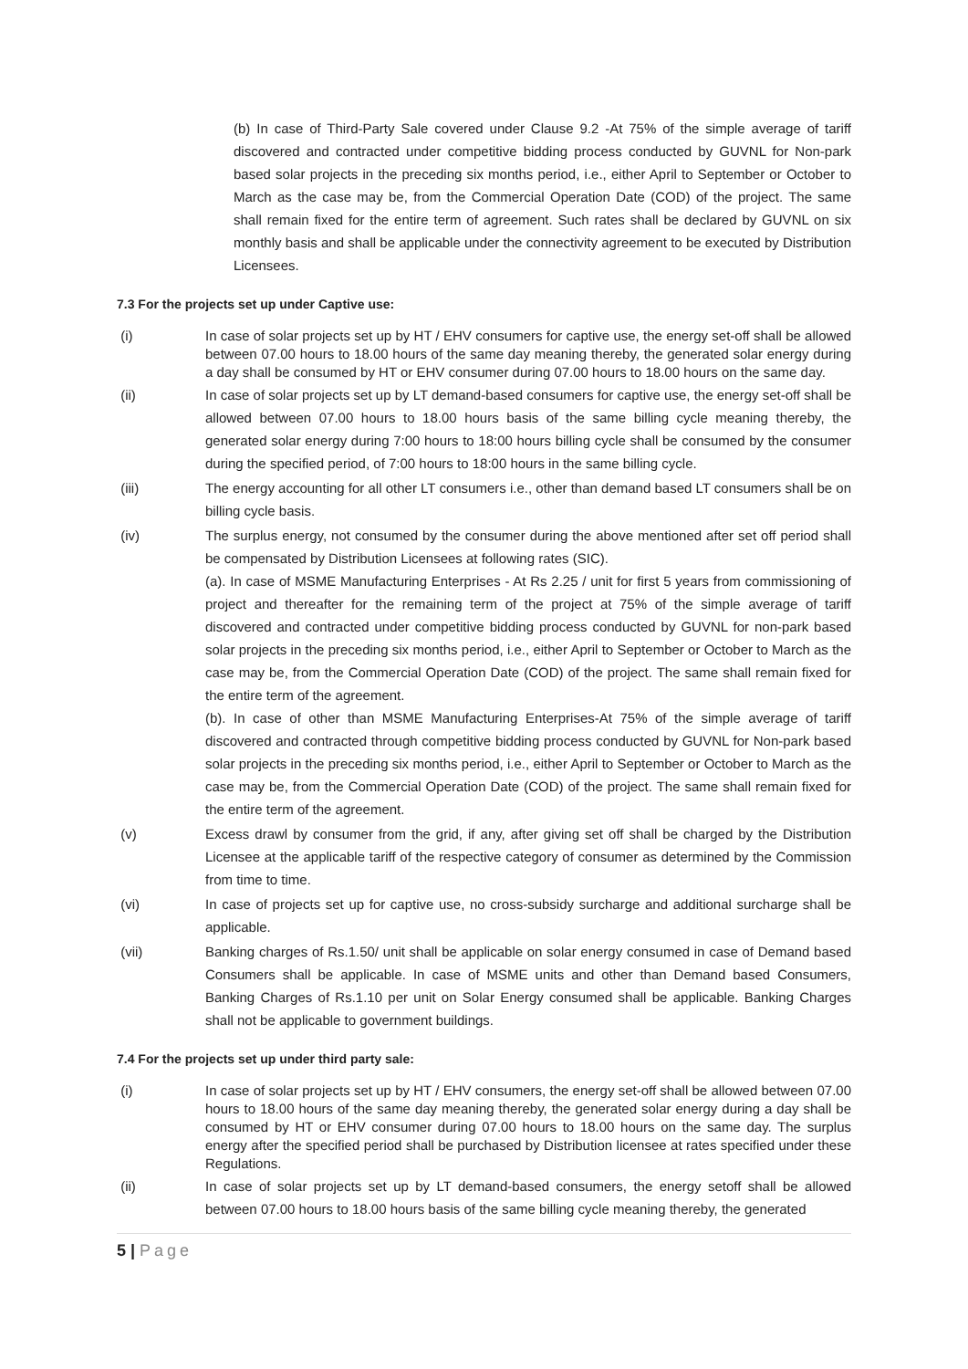(b) In case of Third-Party Sale covered under Clause 9.2 -At 75% of the simple average of tariff discovered and contracted under competitive bidding process conducted by GUVNL for Non-park based solar projects in the preceding six months period, i.e., either April to September or October to March as the case may be, from the Commercial Operation Date (COD) of the project. The same shall remain fixed for the entire term of agreement. Such rates shall be declared by GUVNL on six monthly basis and shall be applicable under the connectivity agreement to be executed by Distribution Licensees.
7.3 For the projects set up under Captive use:
(i) In case of solar projects set up by HT / EHV consumers for captive use, the energy set-off shall be allowed between 07.00 hours to 18.00 hours of the same day meaning thereby, the generated solar energy during a day shall be consumed by HT or EHV consumer during 07.00 hours to 18.00 hours on the same day.
(ii) In case of solar projects set up by LT demand-based consumers for captive use, the energy set-off shall be allowed between 07.00 hours to 18.00 hours basis of the same billing cycle meaning thereby, the generated solar energy during 7:00 hours to 18:00 hours billing cycle shall be consumed by the consumer during the specified period, of 7:00 hours to 18:00 hours in the same billing cycle.
(iii) The energy accounting for all other LT consumers i.e., other than demand based LT consumers shall be on billing cycle basis.
(iv) The surplus energy, not consumed by the consumer during the above mentioned after set off period shall be compensated by Distribution Licensees at following rates (SIC).
(a). In case of MSME Manufacturing Enterprises - At Rs 2.25 / unit for first 5 years from commissioning of project and thereafter for the remaining term of the project at 75% of the simple average of tariff discovered and contracted under competitive bidding process conducted by GUVNL for non-park based solar projects in the preceding six months period, i.e., either April to September or October to March as the case may be, from the Commercial Operation Date (COD) of the project. The same shall remain fixed for the entire term of the agreement.
(b). In case of other than MSME Manufacturing Enterprises-At 75% of the simple average of tariff discovered and contracted through competitive bidding process conducted by GUVNL for Non-park based solar projects in the preceding six months period, i.e., either April to September or October to March as the case may be, from the Commercial Operation Date (COD) of the project. The same shall remain fixed for the entire term of the agreement.
(v) Excess drawl by consumer from the grid, if any, after giving set off shall be charged by the Distribution Licensee at the applicable tariff of the respective category of consumer as determined by the Commission from time to time.
(vi) In case of projects set up for captive use, no cross-subsidy surcharge and additional surcharge shall be applicable.
(vii) Banking charges of Rs.1.50/ unit shall be applicable on solar energy consumed in case of Demand based Consumers shall be applicable. In case of MSME units and other than Demand based Consumers, Banking Charges of Rs.1.10 per unit on Solar Energy consumed shall be applicable. Banking Charges shall not be applicable to government buildings.
7.4 For the projects set up under third party sale:
(i) In case of solar projects set up by HT / EHV consumers, the energy set-off shall be allowed between 07.00 hours to 18.00 hours of the same day meaning thereby, the generated solar energy during a day shall be consumed by HT or EHV consumer during 07.00 hours to 18.00 hours on the same day. The surplus energy after the specified period shall be purchased by Distribution licensee at rates specified under these Regulations.
(ii) In case of solar projects set up by LT demand-based consumers, the energy setoff shall be allowed between 07.00 hours to 18.00 hours basis of the same billing cycle meaning thereby, the generated
5 | Page